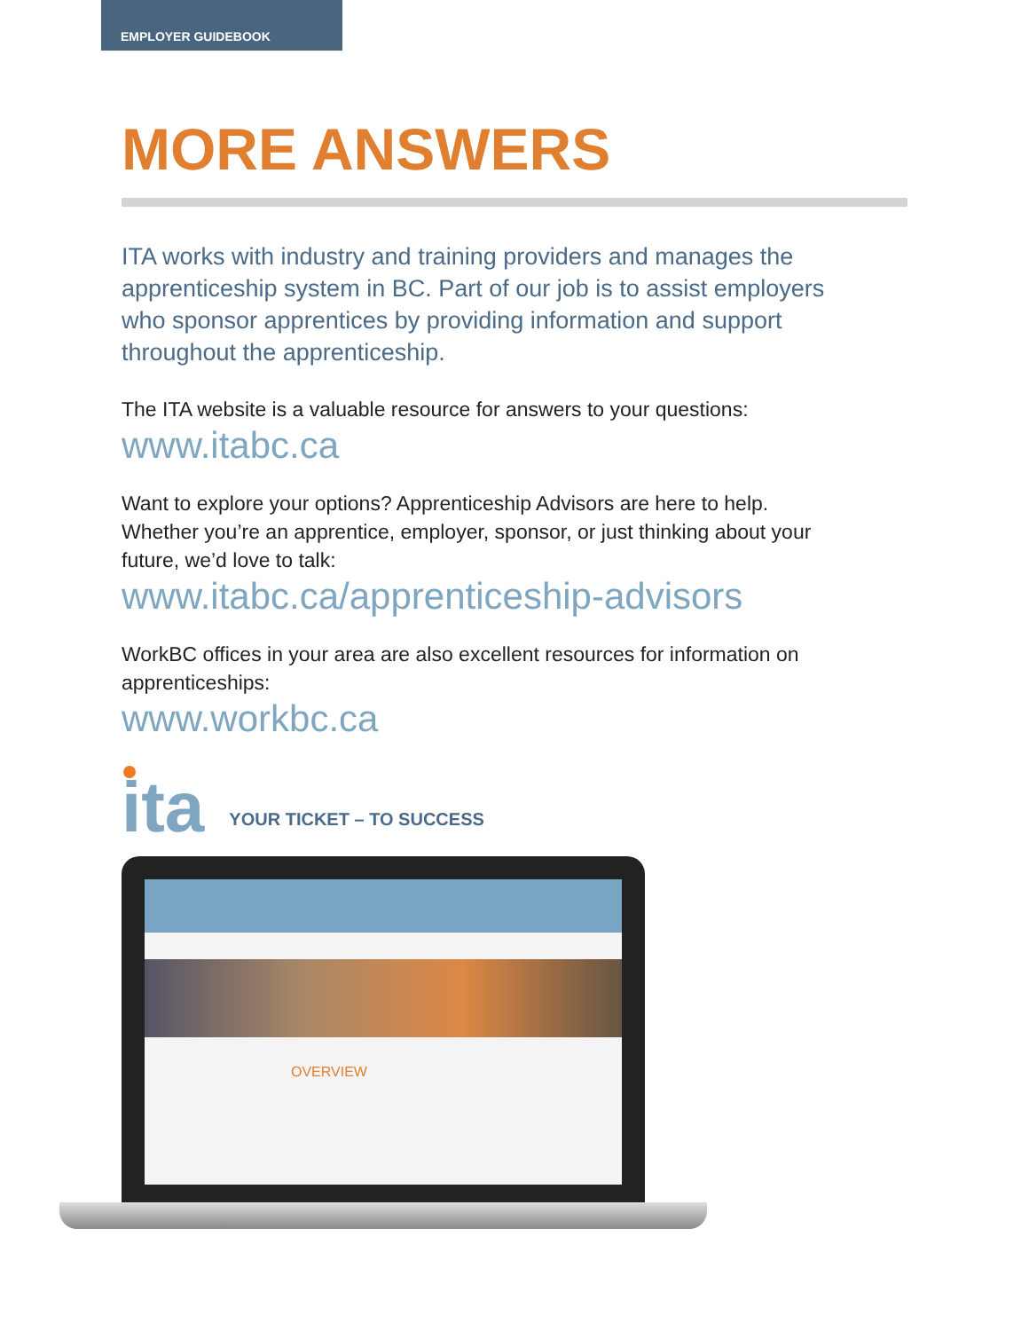EMPLOYER GUIDEBOOK
MORE ANSWERS
ITA works with industry and training providers and manages the apprenticeship system in BC. Part of our job is to assist employers who sponsor apprentices by providing information and support throughout the apprenticeship.
The ITA website is a valuable resource for answers to your questions:
www.itabc.ca
Want to explore your options? Apprenticeship Advisors are here to help. Whether you’re an apprentice, employer, sponsor, or just thinking about your future, we’d love to talk:
www.itabc.ca/apprenticeship-advisors
WorkBC offices in your area are also excellent resources for information on apprenticeships:
www.workbc.ca
ita
YOUR TICKET – TO SUCCESS
OVERVIEW